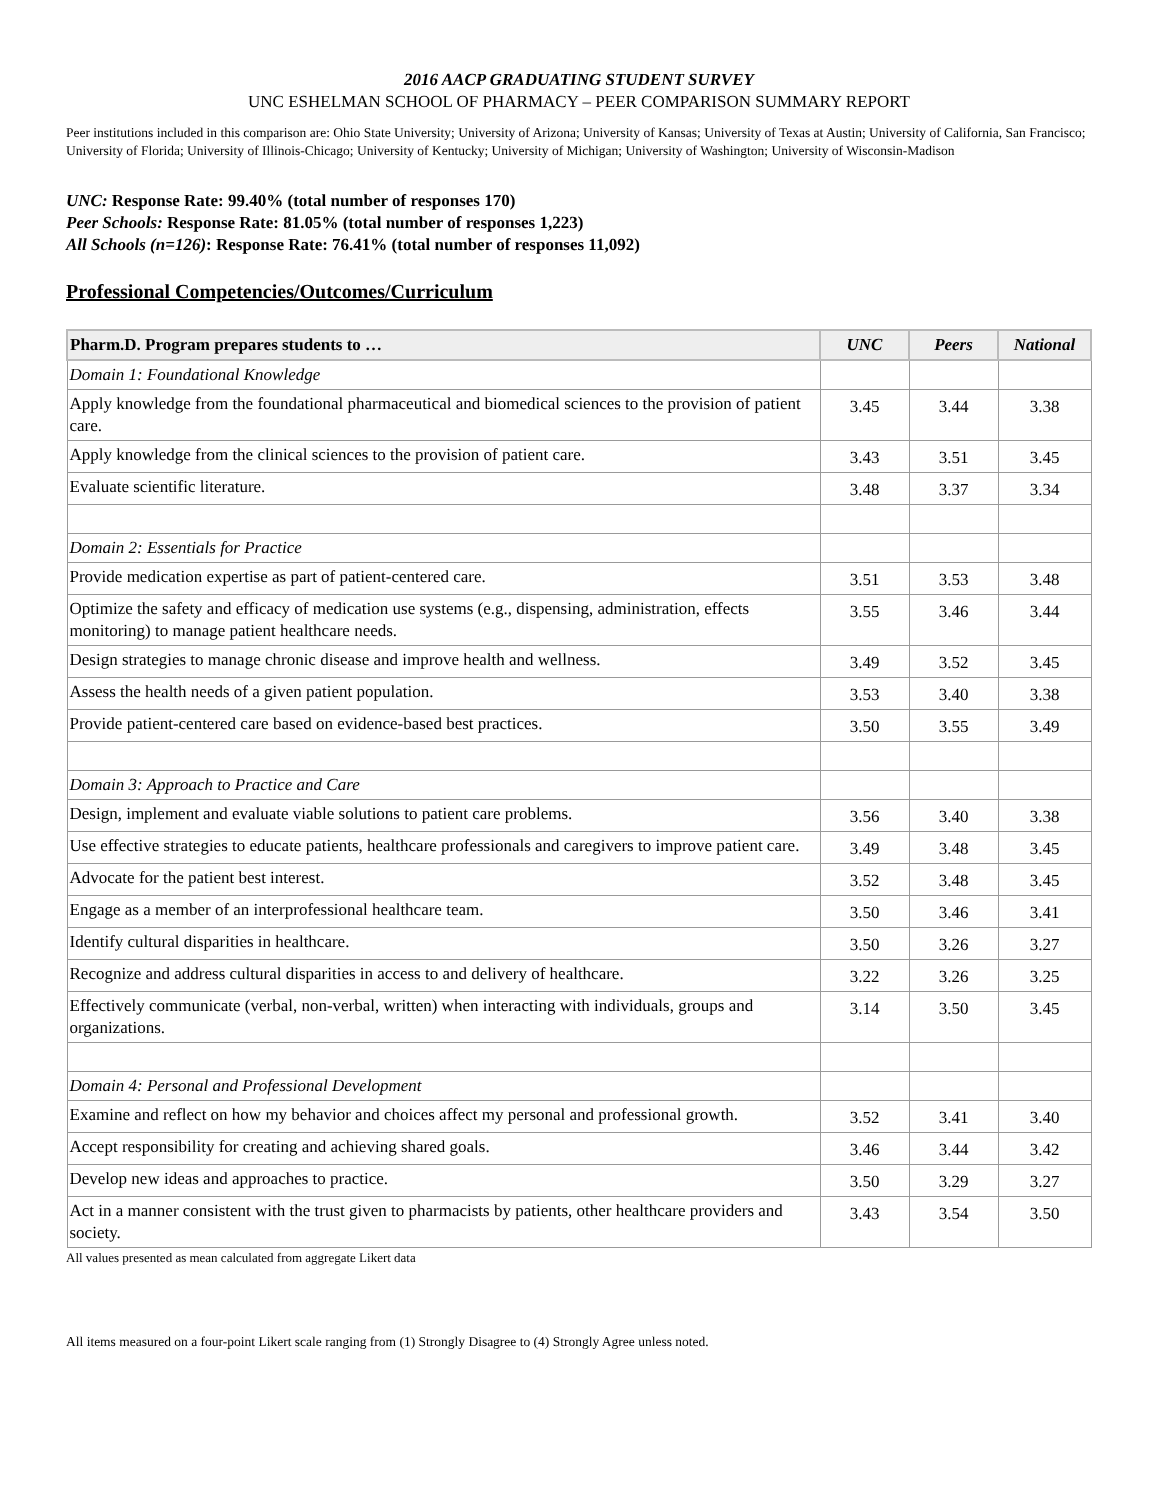2016 AACP GRADUATING STUDENT SURVEY
UNC ESHELMAN SCHOOL OF PHARMACY – PEER COMPARISON SUMMARY REPORT
Peer institutions included in this comparison are: Ohio State University; University of Arizona; University of Kansas; University of Texas at Austin; University of California, San Francisco; University of Florida; University of Illinois-Chicago; University of Kentucky; University of Michigan; University of Washington; University of Wisconsin-Madison
UNC: Response Rate: 99.40% (total number of responses 170)
Peer Schools: Response Rate: 81.05% (total number of responses 1,223)
All Schools (n=126): Response Rate: 76.41% (total number of responses 11,092)
Professional Competencies/Outcomes/Curriculum
| Pharm.D. Program prepares students to … | UNC | Peers | National |
| --- | --- | --- | --- |
| Domain 1: Foundational Knowledge | | | |
| Apply knowledge from the foundational pharmaceutical and biomedical sciences to the provision of patient care. | 3.45 | 3.44 | 3.38 |
| Apply knowledge from the clinical sciences to the provision of patient care. | 3.43 | 3.51 | 3.45 |
| Evaluate scientific literature. | 3.48 | 3.37 | 3.34 |
| Domain 2: Essentials for Practice | | | |
| Provide medication expertise as part of patient-centered care. | 3.51 | 3.53 | 3.48 |
| Optimize the safety and efficacy of medication use systems (e.g., dispensing, administration, effects monitoring) to manage patient healthcare needs. | 3.55 | 3.46 | 3.44 |
| Design strategies to manage chronic disease and improve health and wellness. | 3.49 | 3.52 | 3.45 |
| Assess the health needs of a given patient population. | 3.53 | 3.40 | 3.38 |
| Provide patient-centered care based on evidence-based best practices. | 3.50 | 3.55 | 3.49 |
| Domain 3: Approach to Practice and Care | | | |
| Design, implement and evaluate viable solutions to patient care problems. | 3.56 | 3.40 | 3.38 |
| Use effective strategies to educate patients, healthcare professionals and caregivers to improve patient care. | 3.49 | 3.48 | 3.45 |
| Advocate for the patient best interest. | 3.52 | 3.48 | 3.45 |
| Engage as a member of an interprofessional healthcare team. | 3.50 | 3.46 | 3.41 |
| Identify cultural disparities in healthcare. | 3.50 | 3.26 | 3.27 |
| Recognize and address cultural disparities in access to and delivery of healthcare. | 3.22 | 3.26 | 3.25 |
| Effectively communicate (verbal, non-verbal, written) when interacting with individuals, groups and organizations. | 3.14 | 3.50 | 3.45 |
| Domain 4: Personal and Professional Development | | | |
| Examine and reflect on how my behavior and choices affect my personal and professional growth. | 3.52 | 3.41 | 3.40 |
| Accept responsibility for creating and achieving shared goals. | 3.46 | 3.44 | 3.42 |
| Develop new ideas and approaches to practice. | 3.50 | 3.29 | 3.27 |
| Act in a manner consistent with the trust given to pharmacists by patients, other healthcare providers and society. | 3.43 | 3.54 | 3.50 |
All values presented as mean calculated from aggregate Likert data
All items measured on a four-point Likert scale ranging from (1) Strongly Disagree to (4) Strongly Agree unless noted.